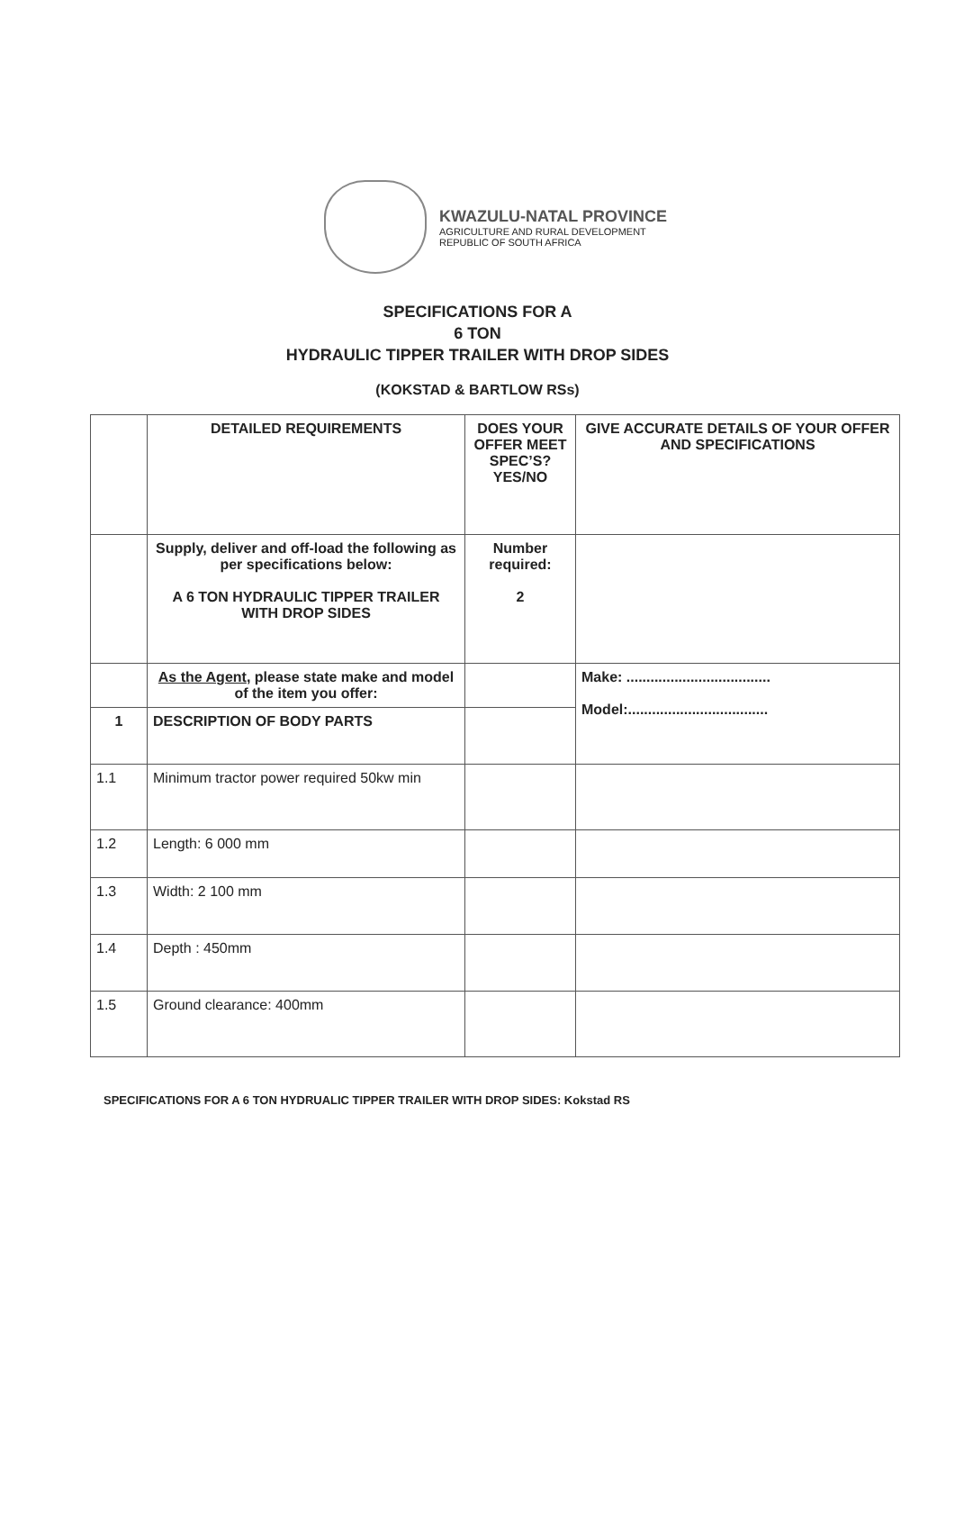KWAZULU-NATAL PROVINCE
AGRICULTURE AND RURAL DEVELOPMENT
REPUBLIC OF SOUTH AFRICA
SPECIFICATIONS FOR A
6 TON
HYDRAULIC TIPPER TRAILER WITH DROP SIDES
(KOKSTAD & BARTLOW RSs)
| | DETAILED REQUIREMENTS | DOES YOUR OFFER MEET SPEC’S? YES/NO | GIVE ACCURATE DETAILS OF YOUR OFFER AND SPECIFICATIONS |
| --- | --- | --- | --- |
| | Supply, deliver and off-load the following as per specifications below: A 6 TON HYDRAULIC TIPPER TRAILER WITH DROP SIDES | Number required: 2 | |
| | As the Agent , please state make and model of the item you offer: | | Make: .................................... Model:................................... |
| 1 | DESCRIPTION OF BODY PARTS | | |
| 1.1 | Minimum tractor power required 50kw min | | |
| 1.2 | Length: 6 000 mm | | |
| 1.3 | Width: 2 100 mm | | |
| 1.4 | Depth : 450mm | | |
| 1.5 | Ground clearance: 400mm | | |
SPECIFICATIONS FOR A 6 TON HYDRUALIC TIPPER TRAILER WITH DROP SIDES: Kokstad RS